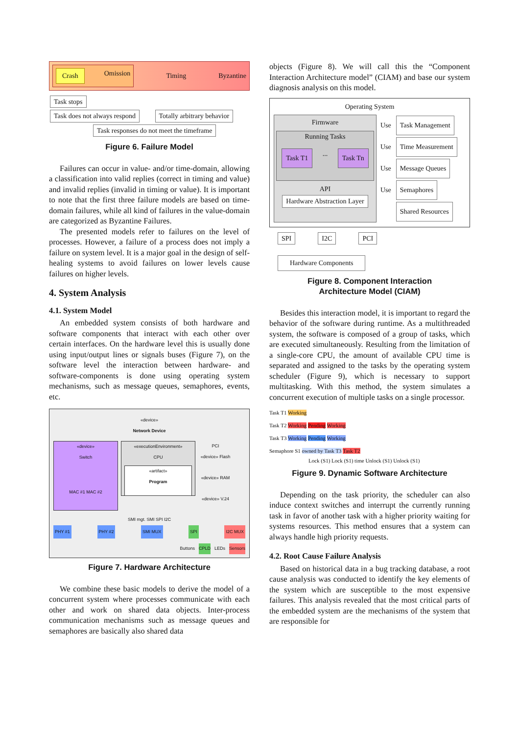Crash Omission Timing Byzantine
Task stops
Task does not always respond Totally arbitrary behavior
Task responses do not meet the timeframe
Figure 6. Failure Model
Failures can occur in value- and/or time-domain, allowing a classification into valid replies (correct in timing and value) and invalid replies (invalid in timing or value). It is important to note that the first three failure models are based on time-domain failures, while all kind of failures in the value-domain are categorized as Byzantine Failures.
The presented models refer to failures on the level of processes. However, a failure of a process does not imply a failure on system level. It is a major goal in the design of self-healing systems to avoid failures on lower levels cause failures on higher levels.
4. System Analysis
4.1. System Model
An embedded system consists of both hardware and software components that interact with each other over certain interfaces. On the hardware level this is usually done using input/output lines or signals buses (Figure 7), on the software level the interaction between hardware- and software-components is done using operating system mechanisms, such as message queues, semaphores, events, etc.
«device»
Network Device
«device»
Switch
MAC #1 MAC #2
«executionEnvironment»
CPU
«artifact»
Program
PCI
«device» Flash
«device» RAM
«device» V.24
SMI mgt. SMI SPI I2C
PHY #1 PHY #2 SMI MUX SPI I2C MUX
Buttons CPLD LEDs Sensors
Figure 7. Hardware Architecture
We combine these basic models to derive the model of a concurrent system where processes communicate with each other and work on shared data objects. Inter-process communication mechanisms such as message queues and semaphores are basically also shared data
objects (Figure 8). We will call this the “Component Interaction Architecture model” (CIAM) and base our system diagnosis analysis on this model.
Operating System
Firmware
Running Tasks
Task T1 ... Task Tn
API
Hardware Abstraction Layer
Use
Use
Use
Use
Task Management
Time Measurement
Message Queues
Semaphores
Shared Resources
SPI I2C PCI
Hardware Components
Figure 8. Component Interaction
Architecture Model (CIAM)
Besides this interaction model, it is important to regard the behavior of the software during runtime. As a multithreaded system, the software is composed of a group of tasks, which are executed simultaneously. Resulting from the limitation of a single-core CPU, the amount of available CPU time is separated and assigned to the tasks by the operating system scheduler (Figure 9), which is necessary to support multitasking. With this method, the system simulates a concurrent execution of multiple tasks on a single processor.
Task T1 Working
Task T2 Working Pending Working
Task T3 Working Pending Working
Semaphore S1 owned by Task T3 Task T2
Lock (S1) Lock (S1) time Unlock (S1) Unlock (S1)
Figure 9. Dynamic Software Architecture
Depending on the task priority, the scheduler can also induce context switches and interrupt the currently running task in favor of another task with a higher priority waiting for systems resources. This method ensures that a system can always handle high priority requests.
4.2. Root Cause Failure Analysis
Based on historical data in a bug tracking database, a root cause analysis was conducted to identify the key elements of the system which are susceptible to the most expensive failures. This analysis revealed that the most critical parts of the embedded system are the mechanisms of the system that are responsible for